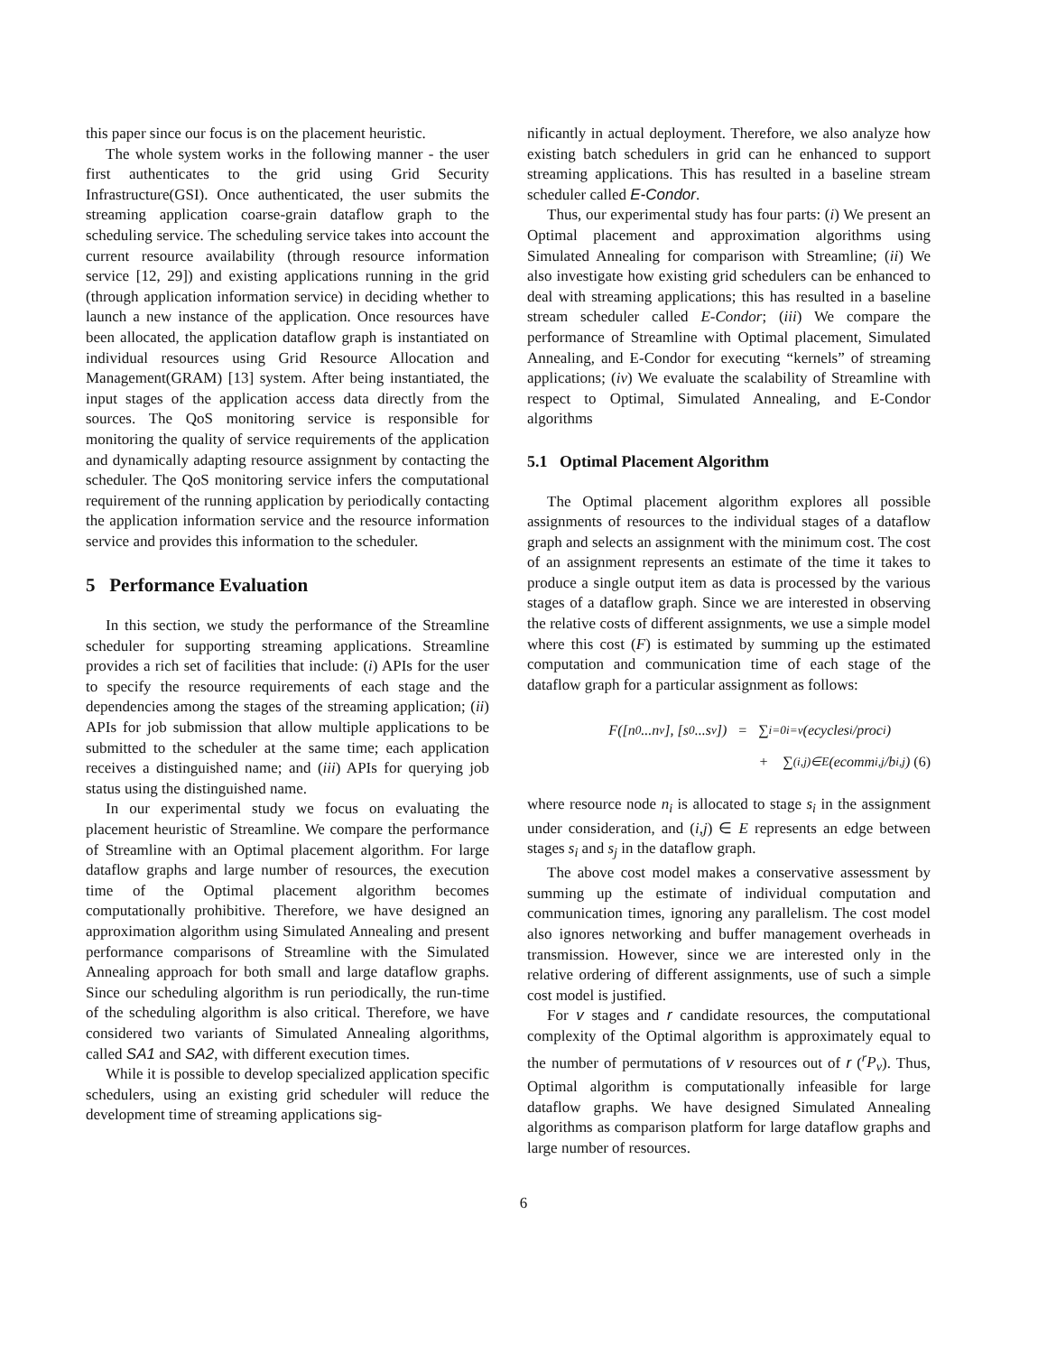this paper since our focus is on the placement heuristic.
The whole system works in the following manner - the user first authenticates to the grid using Grid Security Infrastructure(GSI). Once authenticated, the user submits the streaming application coarse-grain dataflow graph to the scheduling service. The scheduling service takes into account the current resource availability (through resource information service [12, 29]) and existing applications running in the grid (through application information service) in deciding whether to launch a new instance of the application. Once resources have been allocated, the application dataflow graph is instantiated on individual resources using Grid Resource Allocation and Management(GRAM) [13] system. After being instantiated, the input stages of the application access data directly from the sources. The QoS monitoring service is responsible for monitoring the quality of service requirements of the application and dynamically adapting resource assignment by contacting the scheduler. The QoS monitoring service infers the computational requirement of the running application by periodically contacting the application information service and the resource information service and provides this information to the scheduler.
5 Performance Evaluation
In this section, we study the performance of the Streamline scheduler for supporting streaming applications. Streamline provides a rich set of facilities that include: (i) APIs for the user to specify the resource requirements of each stage and the dependencies among the stages of the streaming application; (ii) APIs for job submission that allow multiple applications to be submitted to the scheduler at the same time; each application receives a distinguished name; and (iii) APIs for querying job status using the distinguished name.
In our experimental study we focus on evaluating the placement heuristic of Streamline. We compare the performance of Streamline with an Optimal placement algorithm. For large dataflow graphs and large number of resources, the execution time of the Optimal placement algorithm becomes computationally prohibitive. Therefore, we have designed an approximation algorithm using Simulated Annealing and present performance comparisons of Streamline with the Simulated Annealing approach for both small and large dataflow graphs. Since our scheduling algorithm is run periodically, the run-time of the scheduling algorithm is also critical. Therefore, we have considered two variants of Simulated Annealing algorithms, called SA1 and SA2, with different execution times.
While it is possible to develop specialized application specific schedulers, using an existing grid scheduler will reduce the development time of streaming applications sig-
nificantly in actual deployment. Therefore, we also analyze how existing batch schedulers in grid can he enhanced to support streaming applications. This has resulted in a baseline stream scheduler called E-Condor.
Thus, our experimental study has four parts: (i) We present an Optimal placement and approximation algorithms using Simulated Annealing for comparison with Streamline; (ii) We also investigate how existing grid schedulers can be enhanced to deal with streaming applications; this has resulted in a baseline stream scheduler called E-Condor; (iii) We compare the performance of Streamline with Optimal placement, Simulated Annealing, and E-Condor for executing “kernels” of streaming applications; (iv) We evaluate the scalability of Streamline with respect to Optimal, Simulated Annealing, and E-Condor algorithms
5.1 Optimal Placement Algorithm
The Optimal placement algorithm explores all possible assignments of resources to the individual stages of a dataflow graph and selects an assignment with the minimum cost. The cost of an assignment represents an estimate of the time it takes to produce a single output item as data is processed by the various stages of a dataflow graph. Since we are interested in observing the relative costs of different assignments, we use a simple model where this cost (F) is estimated by summing up the estimated computation and communication time of each stage of the dataflow graph for a particular assignment as follows:
F([n<sub>0</sub>...n<sub>v</sub>], [s<sub>0</sub>...s<sub>v</sub>]) = ∑<sub>i=0</sub><sup>i=v</sup>(ecycles<sub>i</sub>/proc<sub>i</sub>)
+ ∑<sub>(i,j)∈E</sub> (ecomm<sub>i,j</sub>/b<sub>i,j</sub>) (6)
where resource node n<sub>i</sub> is allocated to stage s<sub>i</sub> in the assignment under consideration, and (i,j) ∈ E represents an edge between stages s<sub>i</sub> and s<sub>j</sub> in the dataflow graph.
The above cost model makes a conservative assessment by summing up the estimate of individual computation and communication times, ignoring any parallelism. The cost model also ignores networking and buffer management overheads in transmission. However, since we are interested only in the relative ordering of different assignments, use of such a simple cost model is justified.
For v stages and r candidate resources, the computational complexity of the Optimal algorithm is approximately equal to the number of permutations of v resources out of r (<sup>r</sup>P<sub>v</sub>). Thus, Optimal algorithm is computationally infeasible for large dataflow graphs. We have designed Simulated Annealing algorithms as comparison platform for large dataflow graphs and large number of resources.
6